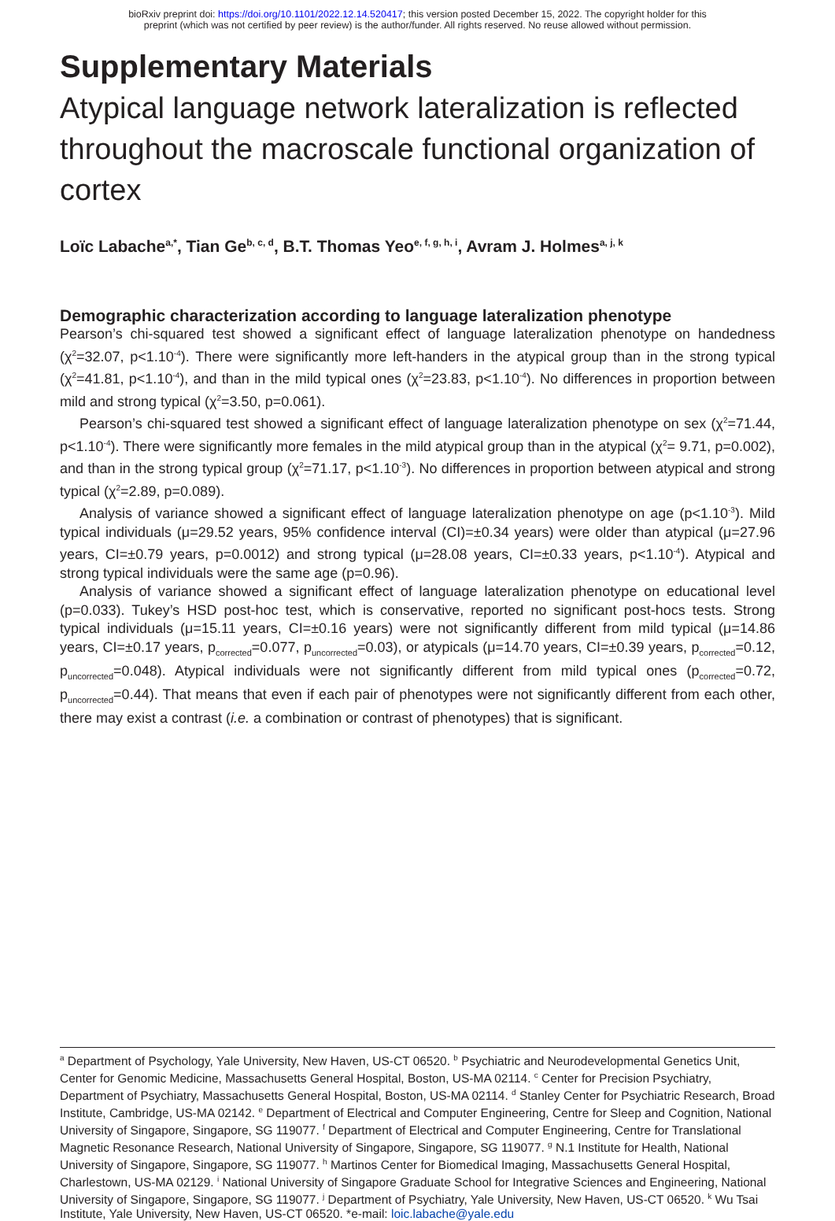bioRxiv preprint doi: https://doi.org/10.1101/2022.12.14.520417; this version posted December 15, 2022. The copyright holder for this
preprint (which was not certified by peer review) is the author/funder. All rights reserved. No reuse allowed without permission.
Supplementary Materials
Atypical language network lateralization is reflected throughout the macroscale functional organization of cortex
Loïc Labache<sup>a,*</sup>, Tian Ge<sup>b, c, d</sup>, B.T. Thomas Yeo<sup>e, f, g, h, i</sup>, Avram J. Holmes<sup>a, j, k</sup>
Demographic characterization according to language lateralization phenotype
Pearson’s chi-squared test showed a significant effect of language lateralization phenotype on handedness (χ<sup>2</sup>=32.07, p<1.10<sup>-4</sup>). There were significantly more left-handers in the atypical group than in the strong typical (χ<sup>2</sup>=41.81, p<1.10<sup>-4</sup>), and than in the mild typical ones (χ<sup>2</sup>=23.83, p<1.10<sup>-4</sup>). No differences in proportion between mild and strong typical (χ<sup>2</sup>=3.50, p=0.061).
Pearson’s chi-squared test showed a significant effect of language lateralization phenotype on sex (χ<sup>2</sup>=71.44, p<1.10<sup>-4</sup>). There were significantly more females in the mild atypical group than in the atypical (χ<sup>2</sup>= 9.71, p=0.002), and than in the strong typical group (χ<sup>2</sup>=71.17, p<1.10<sup>-3</sup>). No differences in proportion between atypical and strong typical (χ<sup>2</sup>=2.89, p=0.089).
Analysis of variance showed a significant effect of language lateralization phenotype on age (p<1.10<sup>-3</sup>). Mild typical individuals (μ=29.52 years, 95% confidence interval (CI)=±0.34 years) were older than atypical (μ=27.96 years, CI=±0.79 years, p=0.0012) and strong typical (μ=28.08 years, CI=±0.33 years, p<1.10<sup>-4</sup>). Atypical and strong typical individuals were the same age (p=0.96).
Analysis of variance showed a significant effect of language lateralization phenotype on educational level (p=0.033). Tukey’s HSD post-hoc test, which is conservative, reported no significant post-hocs tests. Strong typical individuals (μ=15.11 years, CI=±0.16 years) were not significantly different from mild typical (μ=14.86 years, CI=±0.17 years, p<sub>corrected</sub>=0.077, p<sub>uncorrected</sub>=0.03), or atypicals (μ=14.70 years, CI=±0.39 years, p<sub>corrected</sub>=0.12, p<sub>uncorrected</sub>=0.048). Atypical individuals were not significantly different from mild typical ones (p<sub>corrected</sub>=0.72, p<sub>uncorrected</sub>=0.44). That means that even if each pair of phenotypes were not significantly different from each other, there may exist a contrast (i.e. a combination or contrast of phenotypes) that is significant.
<sup>a</sup> Department of Psychology, Yale University, New Haven, US-CT 06520. <sup>b</sup> Psychiatric and Neurodevelopmental Genetics Unit, Center for Genomic Medicine, Massachusetts General Hospital, Boston, US-MA 02114. <sup>c</sup> Center for Precision Psychiatry, Department of Psychiatry, Massachusetts General Hospital, Boston, US-MA 02114. <sup>d</sup> Stanley Center for Psychiatric Research, Broad Institute, Cambridge, US-MA 02142. <sup>e</sup> Department of Electrical and Computer Engineering, Centre for Sleep and Cognition, National University of Singapore, Singapore, SG 119077. <sup>f</sup> Department of Electrical and Computer Engineering, Centre for Translational Magnetic Resonance Research, National University of Singapore, Singapore, SG 119077. <sup>g</sup> N.1 Institute for Health, National University of Singapore, Singapore, SG 119077. <sup>h</sup> Martinos Center for Biomedical Imaging, Massachusetts General Hospital, Charlestown, US-MA 02129. <sup>i</sup> National University of Singapore Graduate School for Integrative Sciences and Engineering, National University of Singapore, Singapore, SG 119077. <sup>j</sup> Department of Psychiatry, Yale University, New Haven, US-CT 06520. <sup>k</sup> Wu Tsai Institute, Yale University, New Haven, US-CT 06520. *e-mail: loic.labache@yale.edu